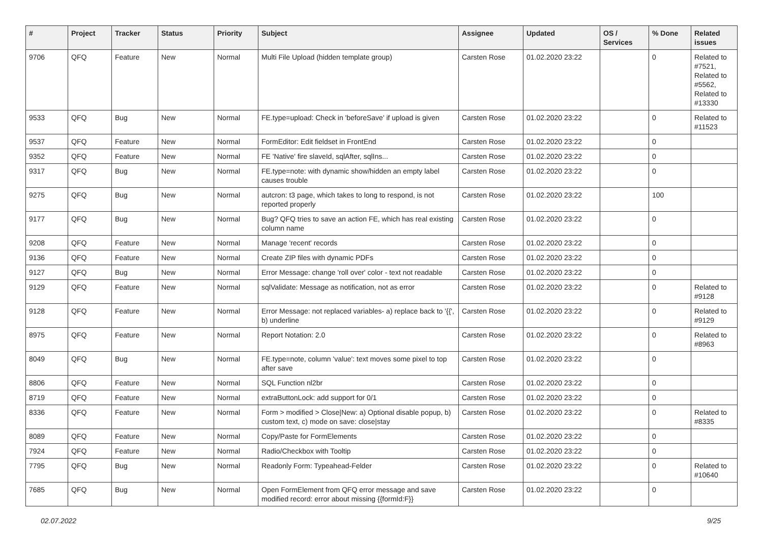| # | Project | Tracker | Status | Priority | Subject | Assignee | Updated | OS / Services | % Done | Related issues |
| --- | --- | --- | --- | --- | --- | --- | --- | --- | --- | --- |
| 9706 | QFQ | Feature | New | Normal | Multi File Upload (hidden template group) | Carsten Rose | 01.02.2020 23:22 | | 0 | Related to #7521, Related to #5562, Related to #13330 |
| 9533 | QFQ | Bug | New | Normal | FE.type=upload: Check in 'beforeSave' if upload is given | Carsten Rose | 01.02.2020 23:22 | | 0 | Related to #11523 |
| 9537 | QFQ | Feature | New | Normal | FormEditor: Edit fieldset in FrontEnd | Carsten Rose | 01.02.2020 23:22 | | 0 | |
| 9352 | QFQ | Feature | New | Normal | FE 'Native' fire slaveId, sqlAfter, sqlIns... | Carsten Rose | 01.02.2020 23:22 | | 0 | |
| 9317 | QFQ | Bug | New | Normal | FE.type=note: with dynamic show/hidden an empty label causes trouble | Carsten Rose | 01.02.2020 23:22 | | 0 | |
| 9275 | QFQ | Bug | New | Normal | autcron: t3 page, which takes to long to respond, is not reported properly | Carsten Rose | 01.02.2020 23:22 | | 100 | |
| 9177 | QFQ | Bug | New | Normal | Bug? QFQ tries to save an action FE, which has real existing column name | Carsten Rose | 01.02.2020 23:22 | | 0 | |
| 9208 | QFQ | Feature | New | Normal | Manage 'recent' records | Carsten Rose | 01.02.2020 23:22 | | 0 | |
| 9136 | QFQ | Feature | New | Normal | Create ZIP files with dynamic PDFs | Carsten Rose | 01.02.2020 23:22 | | 0 | |
| 9127 | QFQ | Bug | New | Normal | Error Message: change 'roll over' color - text not readable | Carsten Rose | 01.02.2020 23:22 | | 0 | |
| 9129 | QFQ | Feature | New | Normal | sqlValidate: Message as notification, not as error | Carsten Rose | 01.02.2020 23:22 | | 0 | Related to #9128 |
| 9128 | QFQ | Feature | New | Normal | Error Message: not replaced variables- a) replace back to '{{', b) underline | Carsten Rose | 01.02.2020 23:22 | | 0 | Related to #9129 |
| 8975 | QFQ | Feature | New | Normal | Report Notation: 2.0 | Carsten Rose | 01.02.2020 23:22 | | 0 | Related to #8963 |
| 8049 | QFQ | Bug | New | Normal | FE.type=note, column 'value': text moves some pixel to top after save | Carsten Rose | 01.02.2020 23:22 | | 0 | |
| 8806 | QFQ | Feature | New | Normal | SQL Function nl2br | Carsten Rose | 01.02.2020 23:22 | | 0 | |
| 8719 | QFQ | Feature | New | Normal | extraButtonLock: add support for 0/1 | Carsten Rose | 01.02.2020 23:22 | | 0 | |
| 8336 | QFQ | Feature | New | Normal | Form > modified > Close/New: a) Optional disable popup, b) custom text, c) mode on save: close/stay | Carsten Rose | 01.02.2020 23:22 | | 0 | Related to #8335 |
| 8089 | QFQ | Feature | New | Normal | Copy/Paste for FormElements | Carsten Rose | 01.02.2020 23:22 | | 0 | |
| 7924 | QFQ | Feature | New | Normal | Radio/Checkbox with Tooltip | Carsten Rose | 01.02.2020 23:22 | | 0 | |
| 7795 | QFQ | Bug | New | Normal | Readonly Form: Typeahead-Felder | Carsten Rose | 01.02.2020 23:22 | | 0 | Related to #10640 |
| 7685 | QFQ | Bug | New | Normal | Open FormElement from QFQ error message and save modified record: error about missing {{formId:F}} | Carsten Rose | 01.02.2020 23:22 | | 0 | |
02.07.2022 9/25